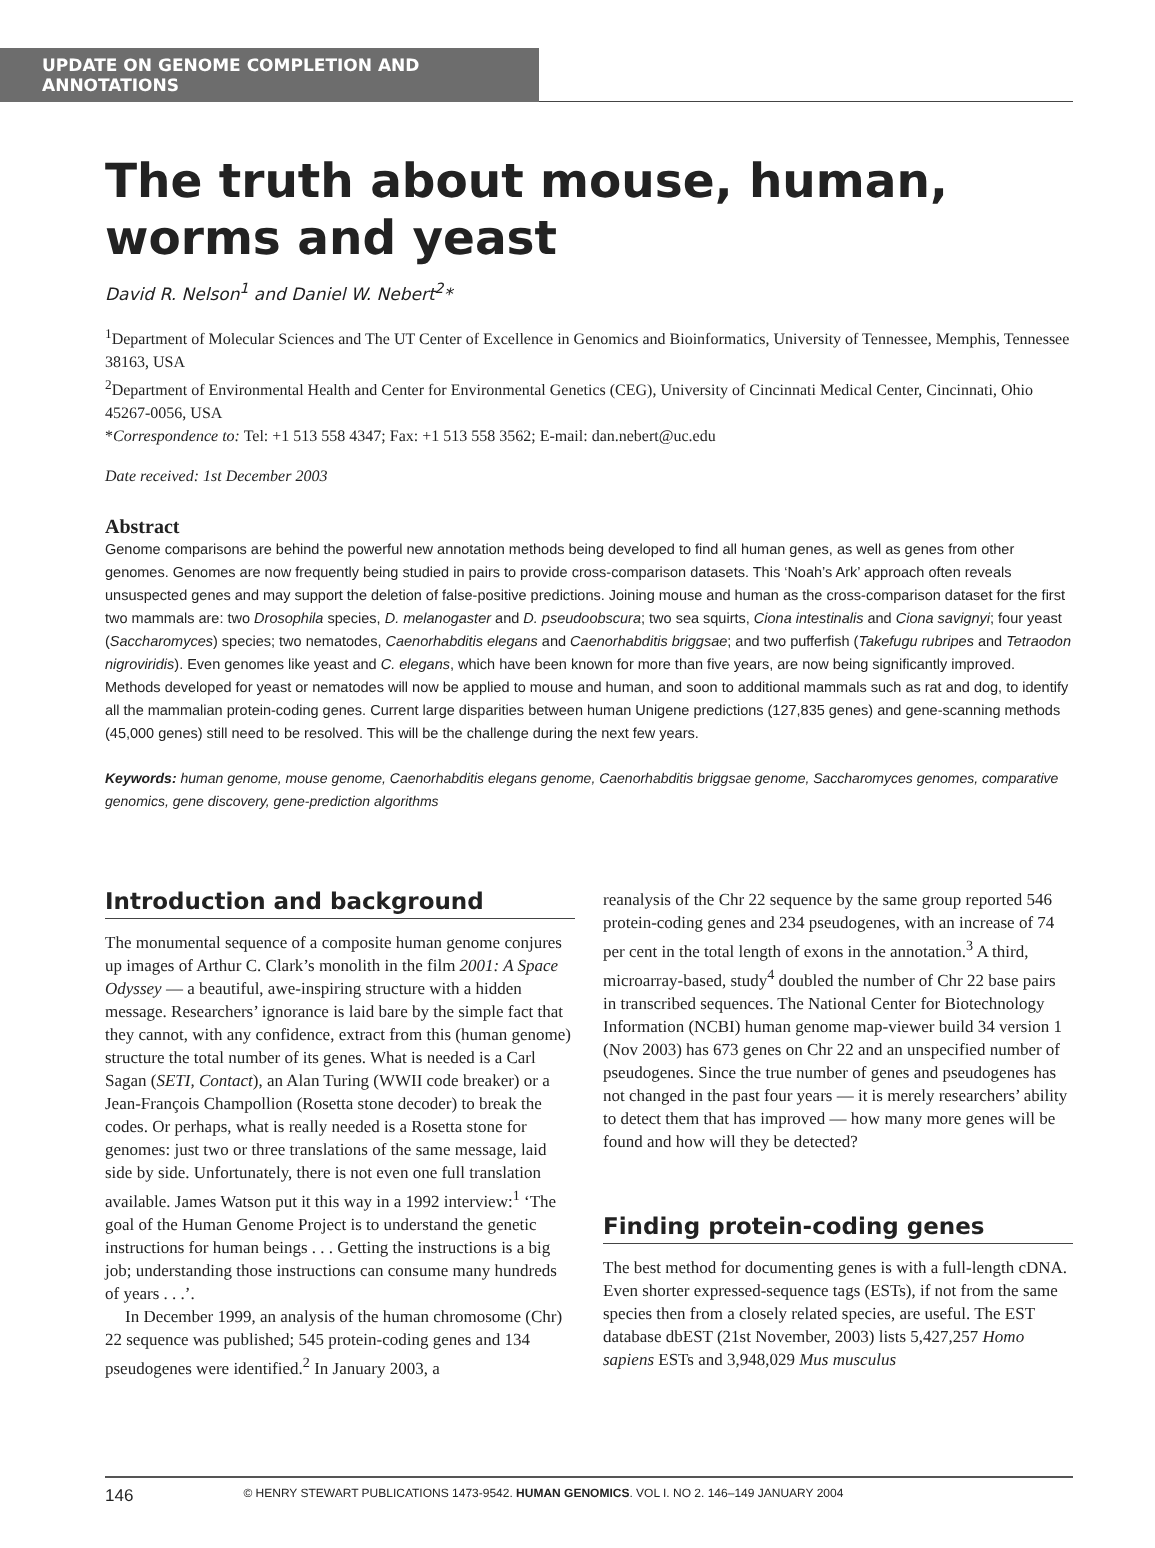UPDATE ON GENOME COMPLETION AND ANNOTATIONS
The truth about mouse, human, worms and yeast
David R. Nelson<sup>1</sup> and Daniel W. Nebert<sup>2</sup>*
<sup>1</sup> Department of Molecular Sciences and The UT Center of Excellence in Genomics and Bioinformatics, University of Tennessee, Memphis, Tennessee 38163, USA
<sup>2</sup> Department of Environmental Health and Center for Environmental Genetics (CEG), University of Cincinnati Medical Center, Cincinnati, Ohio 45267-0056, USA
*Correspondence to: Tel: +1 513 558 4347; Fax: +1 513 558 3562; E-mail: dan.nebert@uc.edu
Date received: 1st December 2003
Abstract
Genome comparisons are behind the powerful new annotation methods being developed to find all human genes, as well as genes from other genomes. Genomes are now frequently being studied in pairs to provide cross-comparison datasets. This ‘Noah’s Ark’ approach often reveals unsuspected genes and may support the deletion of false-positive predictions. Joining mouse and human as the cross-comparison dataset for the first two mammals are: two Drosophila species, D. melanogaster and D. pseudoobscura; two sea squirts, Ciona intestinalis and Ciona savignyi; four yeast (Saccharomyces) species; two nematodes, Caenorhabditis elegans and Caenorhabditis briggsae; and two pufferfish (Takefugu rubripes and Tetraodon nigroviridis). Even genomes like yeast and C. elegans, which have been known for more than five years, are now being significantly improved. Methods developed for yeast or nematodes will now be applied to mouse and human, and soon to additional mammals such as rat and dog, to identify all the mammalian protein-coding genes. Current large disparities between human Unigene predictions (127,835 genes) and gene-scanning methods (45,000 genes) still need to be resolved. This will be the challenge during the next few years.
Keywords: human genome, mouse genome, Caenorhabditis elegans genome, Caenorhabditis briggsae genome, Saccharomyces genomes, comparative genomics, gene discovery, gene-prediction algorithms
Introduction and background
The monumental sequence of a composite human genome conjures up images of Arthur C. Clark’s monolith in the film 2001: A Space Odyssey — a beautiful, awe-inspiring structure with a hidden message. Researchers’ ignorance is laid bare by the simple fact that they cannot, with any confidence, extract from this (human genome) structure the total number of its genes. What is needed is a Carl Sagan (SETI, Contact), an Alan Turing (WWII code breaker) or a Jean-François Champollion (Rosetta stone decoder) to break the codes. Or perhaps, what is really needed is a Rosetta stone for genomes: just two or three translations of the same message, laid side by side. Unfortunately, there is not even one full translation available. James Watson put it this way in a 1992 interview:<sup>1</sup> ‘The goal of the Human Genome Project is to understand the genetic instructions for human beings . . . Getting the instructions is a big job; understanding those instructions can consume many hundreds of years . . .’.
In December 1999, an analysis of the human chromosome (Chr) 22 sequence was published; 545 protein-coding genes and 134 pseudogenes were identified.<sup>2</sup> In January 2003, a
reanalysis of the Chr 22 sequence by the same group reported 546 protein-coding genes and 234 pseudogenes, with an increase of 74 per cent in the total length of exons in the annotation.<sup>3</sup> A third, microarray-based, study<sup>4</sup> doubled the number of Chr 22 base pairs in transcribed sequences. The National Center for Biotechnology Information (NCBI) human genome map-viewer build 34 version 1 (Nov 2003) has 673 genes on Chr 22 and an unspecified number of pseudogenes. Since the true number of genes and pseudogenes has not changed in the past four years — it is merely researchers’ ability to detect them that has improved — how many more genes will be found and how will they be detected?
Finding protein-coding genes
The best method for documenting genes is with a full-length cDNA. Even shorter expressed-sequence tags (ESTs), if not from the same species then from a closely related species, are useful. The EST database dbEST (21st November, 2003) lists 5,427,257 Homo sapiens ESTs and 3,948,029 Mus musculus
146 © HENRY STEWART PUBLICATIONS 1473-9542. HUMAN GENOMICS. VOL I. NO 2. 146–149 JANUARY 2004